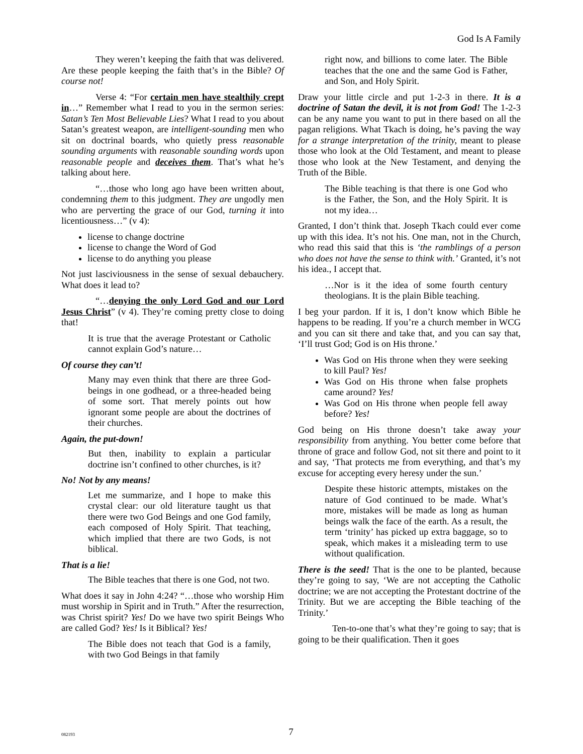God Is A Family
They weren’t keeping the faith that was delivered. Are these people keeping the faith that’s in the Bible? Of course not!
Verse 4: “For certain men have stealthily crept in…” Remember what I read to you in the sermon series: Satan’s Ten Most Believable Lies? What I read to you about Satan’s greatest weapon, are intelligent-sounding men who sit on doctrinal boards, who quietly press reasonable sounding arguments with reasonable sounding words upon reasonable people and deceives them. That’s what he’s talking about here.
“…those who long ago have been written about, condemning them to this judgment. They are ungodly men who are perverting the grace of our God, turning it into licentiousness…” (v 4):
license to change doctrine
license to change the Word of God
license to do anything you please
Not just lasciviousness in the sense of sexual debauchery. What does it lead to?
“…denying the only Lord God and our Lord Jesus Christ” (v 4). They’re coming pretty close to doing that!
It is true that the average Protestant or Catholic cannot explain God’s nature…
Of course they can’t!
Many may even think that there are three God-beings in one godhead, or a three-headed being of some sort. That merely points out how ignorant some people are about the doctrines of their churches.
Again, the put-down!
But then, inability to explain a particular doctrine isn’t confined to other churches, is it?
No! Not by any means!
Let me summarize, and I hope to make this crystal clear: our old literature taught us that there were two God Beings and one God family, each composed of Holy Spirit. That teaching, which implied that there are two Gods, is not biblical.
That is a lie!
The Bible teaches that there is one God, not two.
What does it say in John 4:24? “…those who worship Him must worship in Spirit and in Truth.” After the resurrection, was Christ spirit? Yes! Do we have two spirit Beings Who are called God? Yes! Is it Biblical? Yes!
The Bible does not teach that God is a family, with two God Beings in that family
right now, and billions to come later. The Bible teaches that the one and the same God is Father, and Son, and Holy Spirit.
Draw your little circle and put 1-2-3 in there. It is a doctrine of Satan the devil, it is not from God! The 1-2-3 can be any name you want to put in there based on all the pagan religions. What Tkach is doing, he’s paving the way for a strange interpretation of the trinity, meant to please those who look at the Old Testament, and meant to please those who look at the New Testament, and denying the Truth of the Bible.
The Bible teaching is that there is one God who is the Father, the Son, and the Holy Spirit. It is not my idea…
Granted, I don’t think that. Joseph Tkach could ever come up with this idea. It’s not his. One man, not in the Church, who read this said that this is ‘the ramblings of a person who does not have the sense to think with.’ Granted, it’s not his idea., I accept that.
…Nor is it the idea of some fourth century theologians. It is the plain Bible teaching.
I beg your pardon. If it is, I don’t know which Bible he happens to be reading. If you’re a church member in WCG and you can sit there and take that, and you can say that, ‘I’ll trust God; God is on His throne.’
Was God on His throne when they were seeking to kill Paul? Yes!
Was God on His throne when false prophets came around? Yes!
Was God on His throne when people fell away before? Yes!
God being on His throne doesn’t take away your responsibility from anything. You better come before that throne of grace and follow God, not sit there and point to it and say, ‘That protects me from everything, and that’s my excuse for accepting every heresy under the sun.’
Despite these historic attempts, mistakes on the nature of God continued to be made. What’s more, mistakes will be made as long as human beings walk the face of the earth. As a result, the term ‘trinity’ has picked up extra baggage, so to speak, which makes it a misleading term to use without qualification.
There is the seed! That is the one to be planted, because they’re going to say, ‘We are not accepting the Catholic doctrine; we are not accepting the Protestant doctrine of the Trinity. But we are accepting the Bible teaching of the Trinity.’
Ten-to-one that’s what they’re going to say; that is going to be their qualification. Then it goes
082193
7